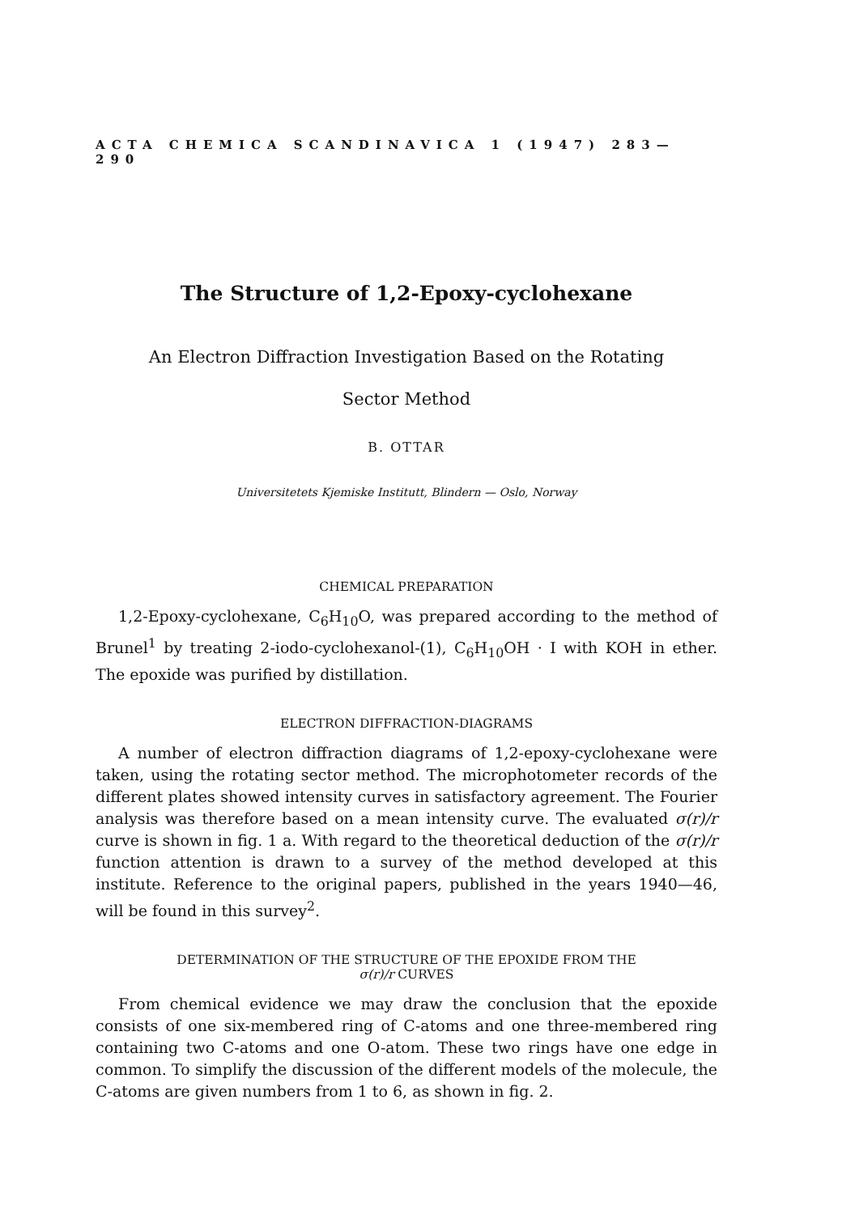ACTA CHEMICA SCANDINAVICA 1 (1947) 283—290
The Structure of 1,2-Epoxy-cyclohexane
An Electron Diffraction Investigation Based on the Rotating
Sector Method
B. OTTAR
Universitetets Kjemiske Institutt, Blindern — Oslo, Norway
CHEMICAL PREPARATION
1,2-Epoxy-cyclohexane, C<sub>6</sub>H<sub>10</sub>O, was prepared according to the method of Brunel<sup>1</sup> by treating 2-iodo-cyclohexanol-(1), C<sub>6</sub>H<sub>10</sub>OH · I with KOH in ether. The epoxide was purified by distillation.
ELECTRON DIFFRACTION-DIAGRAMS
A number of electron diffraction diagrams of 1,2-epoxy-cyclohexane were taken, using the rotating sector method. The microphotometer records of the different plates showed intensity curves in satisfactory agreement. The Fourier analysis was therefore based on a mean intensity curve. The evaluated σ(r)/r curve is shown in fig. 1 a. With regard to the theoretical deduction of the σ(r)/r function attention is drawn to a survey of the method developed at this institute. Reference to the original papers, published in the years 1940—46, will be found in this survey<sup>2</sup>.
DETERMINATION OF THE STRUCTURE OF THE EPOXIDE FROM THE
σ(r)/r CURVES
From chemical evidence we may draw the conclusion that the epoxide consists of one six-membered ring of C-atoms and one three-membered ring containing two C-atoms and one O-atom. These two rings have one edge in common. To simplify the discussion of the different models of the molecule, the C-atoms are given numbers from 1 to 6, as shown in fig. 2.